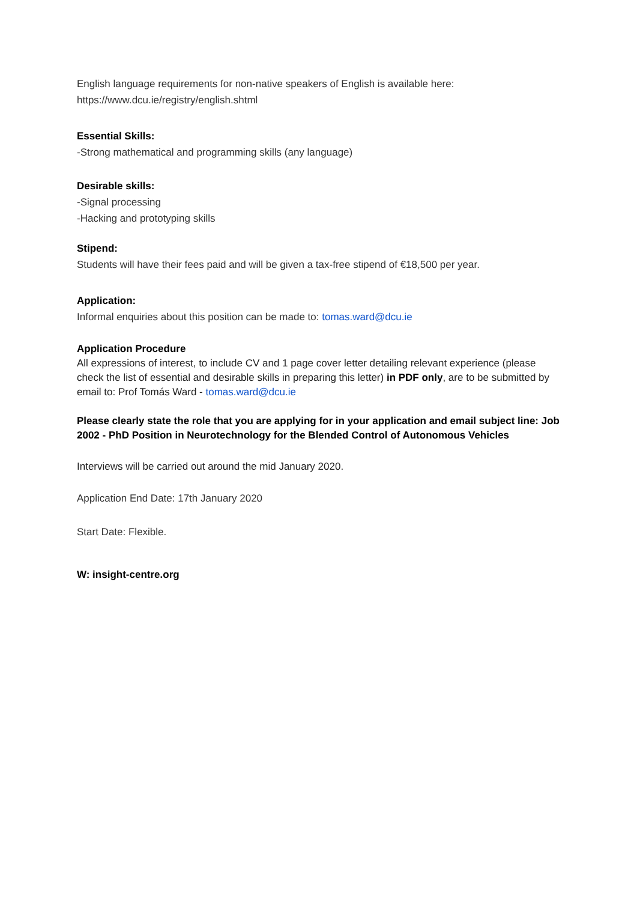English language requirements for non-native speakers of English is available here:
https://www.dcu.ie/registry/english.shtml
Essential Skills:
-Strong mathematical and programming skills (any language)
Desirable skills:
-Signal processing
-Hacking and prototyping skills
Stipend:
Students will have their fees paid and will be given a tax-free stipend of €18,500 per year.
Application:
Informal enquiries about this position can be made to: tomas.ward@dcu.ie
Application Procedure
All expressions of interest, to include CV and 1 page cover letter detailing relevant experience (please check the list of essential and desirable skills in preparing this letter) in PDF only, are to be submitted by email to: Prof Tomás Ward - tomas.ward@dcu.ie
Please clearly state the role that you are applying for in your application and email subject line: Job 2002 - PhD Position in Neurotechnology for the Blended Control of Autonomous Vehicles
Interviews will be carried out around the mid January 2020.
Application End Date: 17th January 2020
Start Date: Flexible.
W: insight-centre.org